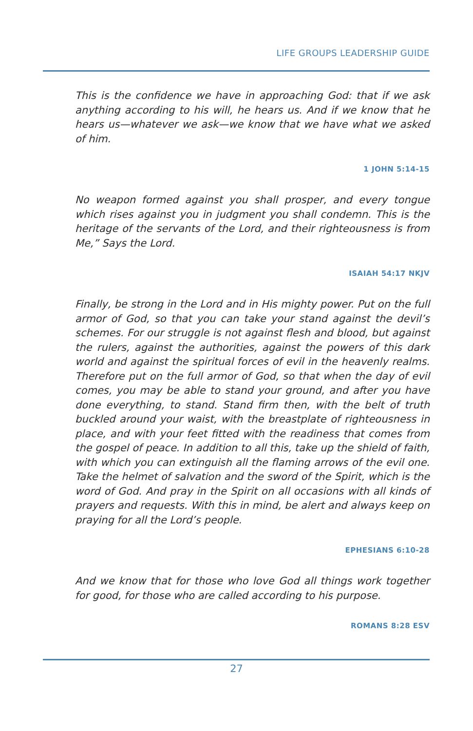LIFE GROUPS LEADERSHIP GUIDE
This is the confidence we have in approaching God: that if we ask anything according to his will, he hears us. And if we know that he hears us—whatever we ask—we know that we have what we asked of him.
1 JOHN 5:14-15
No weapon formed against you shall prosper, and every tongue which rises against you in judgment you shall condemn. This is the heritage of the servants of the Lord, and their righteousness is from Me,” Says the Lord.
ISAIAH 54:17 NKJV
Finally, be strong in the Lord and in His mighty power. Put on the full armor of God, so that you can take your stand against the devil’s schemes. For our struggle is not against flesh and blood, but against the rulers, against the authorities, against the powers of this dark world and against the spiritual forces of evil in the heavenly realms. Therefore put on the full armor of God, so that when the day of evil comes, you may be able to stand your ground, and after you have done everything, to stand. Stand firm then, with the belt of truth buckled around your waist, with the breastplate of righteousness in place, and with your feet fitted with the readiness that comes from the gospel of peace. In addition to all this, take up the shield of faith, with which you can extinguish all the flaming arrows of the evil one. Take the helmet of salvation and the sword of the Spirit, which is the word of God. And pray in the Spirit on all occasions with all kinds of prayers and requests. With this in mind, be alert and always keep on praying for all the Lord’s people.
EPHESIANS 6:10-28
And we know that for those who love God all things work together for good, for those who are called according to his purpose.
ROMANS 8:28 ESV
27